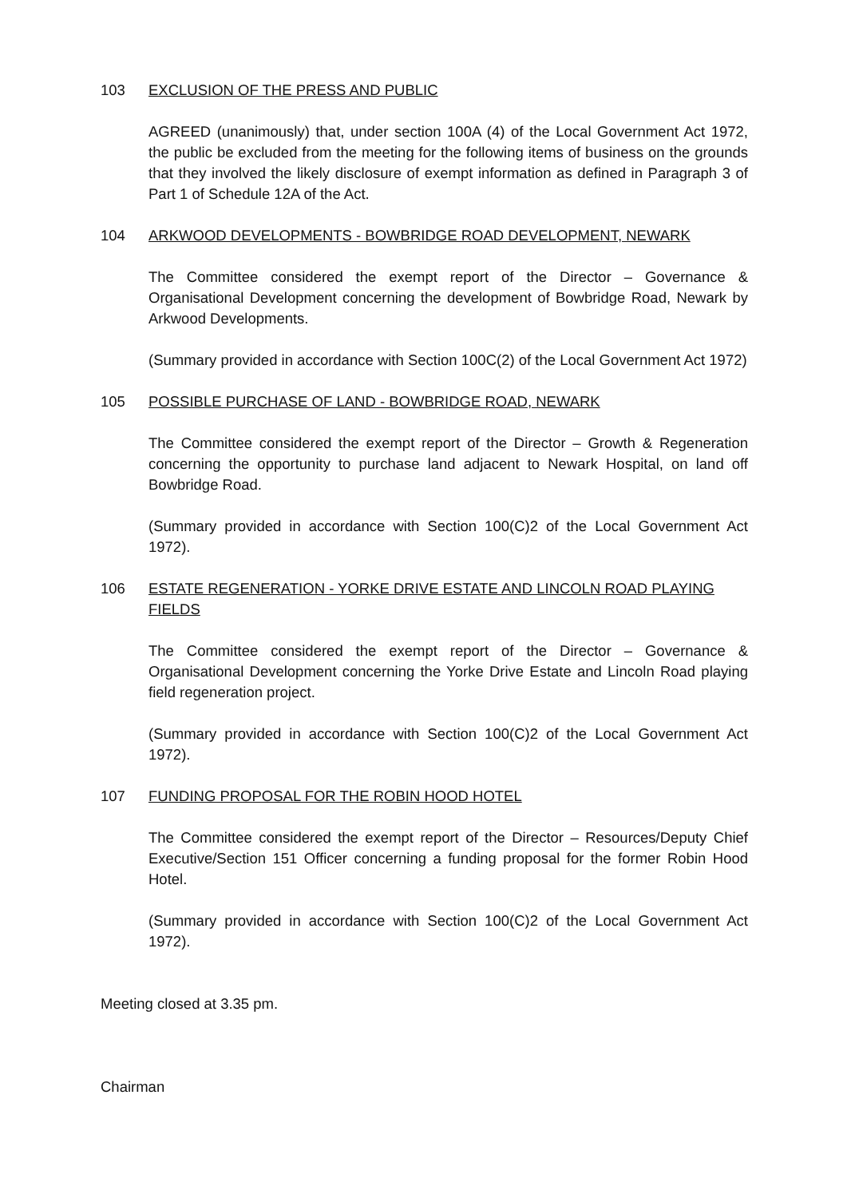103 EXCLUSION OF THE PRESS AND PUBLIC
AGREED (unanimously) that, under section 100A (4) of the Local Government Act 1972, the public be excluded from the meeting for the following items of business on the grounds that they involved the likely disclosure of exempt information as defined in Paragraph 3 of Part 1 of Schedule 12A of the Act.
104 ARKWOOD DEVELOPMENTS - BOWBRIDGE ROAD DEVELOPMENT, NEWARK
The Committee considered the exempt report of the Director – Governance & Organisational Development concerning the development of Bowbridge Road, Newark by Arkwood Developments.
(Summary provided in accordance with Section 100C(2) of the Local Government Act 1972)
105 POSSIBLE PURCHASE OF LAND - BOWBRIDGE ROAD, NEWARK
The Committee considered the exempt report of the Director – Growth & Regeneration concerning the opportunity to purchase land adjacent to Newark Hospital, on land off Bowbridge Road.
(Summary provided in accordance with Section 100(C)2 of the Local Government Act 1972).
106 ESTATE REGENERATION - YORKE DRIVE ESTATE AND LINCOLN ROAD PLAYING FIELDS
The Committee considered the exempt report of the Director – Governance & Organisational Development concerning the Yorke Drive Estate and Lincoln Road playing field regeneration project.
(Summary provided in accordance with Section 100(C)2 of the Local Government Act 1972).
107 FUNDING PROPOSAL FOR THE ROBIN HOOD HOTEL
The Committee considered the exempt report of the Director – Resources/Deputy Chief Executive/Section 151 Officer concerning a funding proposal for the former Robin Hood Hotel.
(Summary provided in accordance with Section 100(C)2 of the Local Government Act 1972).
Meeting closed at 3.35 pm.
Chairman